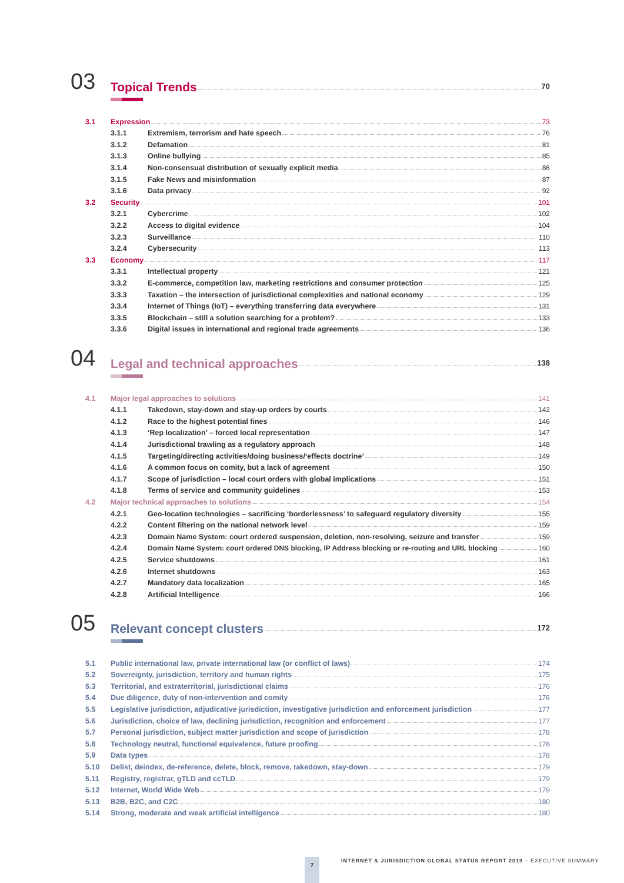03 Topical Trends 70
3.1 Expression 73
3.1.1 Extremism, terrorism and hate speech 76
3.1.2 Defamation 81
3.1.3 Online bullying 85
3.1.4 Non-consensual distribution of sexually explicit media 86
3.1.5 Fake News and misinformation 87
3.1.6 Data privacy 92
3.2 Security 101
3.2.1 Cybercrime 102
3.2.2 Access to digital evidence 104
3.2.3 Surveillance 110
3.2.4 Cybersecurity 113
3.3 Economy 117
3.3.1 Intellectual property 121
3.3.2 E-commerce, competition law, marketing restrictions and consumer protection 125
3.3.3 Taxation – the intersection of jurisdictional complexities and national economy 129
3.3.4 Internet of Things (IoT) – everything transferring data everywhere 131
3.3.5 Blockchain – still a solution searching for a problem? 133
3.3.6 Digital issues in international and regional trade agreements 136
04 Legal and technical approaches 138
4.1 Major legal approaches to solutions 141
4.1.1 Takedown, stay-down and stay-up orders by courts 142
4.1.2 Race to the highest potential fines 146
4.1.3 ‘Rep localization’ – forced local representation 147
4.1.4 Jurisdictional trawling as a regulatory approach 148
4.1.5 Targeting/directing activities/doing business/‘effects doctrine’ 149
4.1.6 A common focus on comity, but a lack of agreement 150
4.1.7 Scope of jurisdiction – local court orders with global implications 151
4.1.8 Terms of service and community guidelines 153
4.2 Major technical approaches to solutions 154
4.2.1 Geo-location technologies – sacrificing ‘borderlessness’ to safeguard regulatory diversity 155
4.2.2 Content filtering on the national network level 159
4.2.3 Domain Name System: court ordered suspension, deletion, non-resolving, seizure and transfer 159
4.2.4 Domain Name System: court ordered DNS blocking, IP Address blocking or re-routing and URL blocking 160
4.2.5 Service shutdowns 161
4.2.6 Internet shutdowns 163
4.2.7 Mandatory data localization 165
4.2.8 Artificial Intelligence 166
05 Relevant concept clusters 172
5.1 Public international law, private international law (or conflict of laws) 174
5.2 Sovereignty, jurisdiction, territory and human rights 175
5.3 Territorial, and extraterritorial, jurisdictional claims 176
5.4 Due diligence, duty of non-intervention and comity 176
5.5 Legislative jurisdiction, adjudicative jurisdiction, investigative jurisdiction and enforcement jurisdiction 177
5.6 Jurisdiction, choice of law, declining jurisdiction, recognition and enforcement 177
5.7 Personal jurisdiction, subject matter jurisdiction and scope of jurisdiction 178
5.8 Technology neutral, functional equivalence, future proofing 178
5.9 Data types 178
5.10 Delist, deindex, de-reference, delete, block, remove, takedown, stay-down 179
5.11 Registry, registrar, gTLD and ccTLD 179
5.12 Internet, World Wide Web 179
5.13 B2B, B2C, and C2C 180
5.14 Strong, moderate and weak artificial intelligence 180
7
INTERNET & JURISDICTION GLOBAL STATUS REPORT 2019 – EXECUTIVE SUMMARY